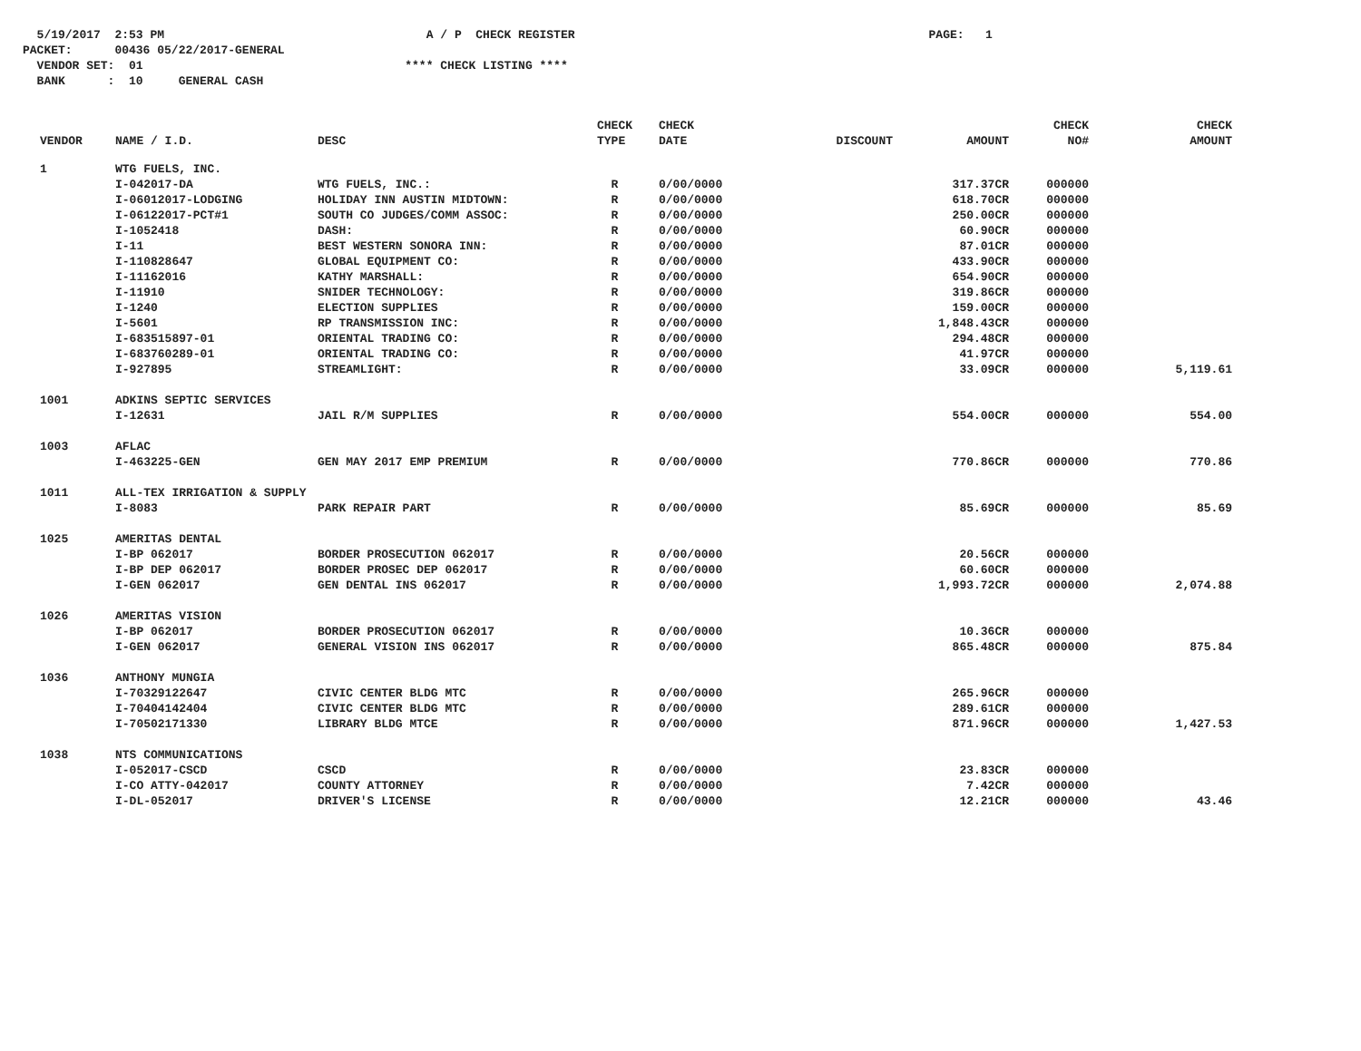5/19/2017 2:53 PM A / P CHECK REGISTER PAGE: 1
PACKET: 00436 05/22/2017-GENERAL
VENDOR SET: 01 **** CHECK LISTING ****
BANK : 10 GENERAL CASH
| VENDOR | NAME / I.D. | DESC | CHECK TYPE | CHECK DATE | DISCOUNT | AMOUNT | CHECK NO# | CHECK AMOUNT |
| --- | --- | --- | --- | --- | --- | --- | --- | --- |
| 1 | WTG FUELS, INC. | | | | | | | |
| | I-042017-DA | WTG FUELS, INC.: | R | 0/00/0000 | | 317.37CR | 000000 | |
| | I-06012017-LODGING | HOLIDAY INN AUSTIN MIDTOWN: | R | 0/00/0000 | | 618.70CR | 000000 | |
| | I-06122017-PCT#1 | SOUTH CO JUDGES/COMM ASSOC: | R | 0/00/0000 | | 250.00CR | 000000 | |
| | I-1052418 | DASH: | R | 0/00/0000 | | 60.90CR | 000000 | |
| | I-11 | BEST WESTERN SONORA INN: | R | 0/00/0000 | | 87.01CR | 000000 | |
| | I-110828647 | GLOBAL EQUIPMENT CO: | R | 0/00/0000 | | 433.90CR | 000000 | |
| | I-11162016 | KATHY MARSHALL: | R | 0/00/0000 | | 654.90CR | 000000 | |
| | I-11910 | SNIDER TECHNOLOGY: | R | 0/00/0000 | | 319.86CR | 000000 | |
| | I-1240 | ELECTION SUPPLIES | R | 0/00/0000 | | 159.00CR | 000000 | |
| | I-5601 | RP TRANSMISSION INC: | R | 0/00/0000 | | 1,848.43CR | 000000 | |
| | I-683515897-01 | ORIENTAL TRADING CO: | R | 0/00/0000 | | 294.48CR | 000000 | |
| | I-683760289-01 | ORIENTAL TRADING CO: | R | 0/00/0000 | | 41.97CR | 000000 | |
| | I-927895 | STREAMLIGHT: | R | 0/00/0000 | | 33.09CR | 000000 | 5,119.61 |
| 1001 | ADKINS SEPTIC SERVICES | | | | | | | |
| | I-12631 | JAIL R/M SUPPLIES | R | 0/00/0000 | | 554.00CR | 000000 | 554.00 |
| 1003 | AFLAC | | | | | | | |
| | I-463225-GEN | GEN MAY 2017 EMP PREMIUM | R | 0/00/0000 | | 770.86CR | 000000 | 770.86 |
| 1011 | ALL-TEX IRRIGATION & SUPPLY | | | | | | | |
| | I-8083 | PARK REPAIR PART | R | 0/00/0000 | | 85.69CR | 000000 | 85.69 |
| 1025 | AMERITAS DENTAL | | | | | | | |
| | I-BP 062017 | BORDER PROSECUTION 062017 | R | 0/00/0000 | | 20.56CR | 000000 | |
| | I-BP DEP 062017 | BORDER PROSEC DEP 062017 | R | 0/00/0000 | | 60.60CR | 000000 | |
| | I-GEN 062017 | GEN DENTAL INS 062017 | R | 0/00/0000 | | 1,993.72CR | 000000 | 2,074.88 |
| 1026 | AMERITAS VISION | | | | | | | |
| | I-BP 062017 | BORDER PROSECUTION 062017 | R | 0/00/0000 | | 10.36CR | 000000 | |
| | I-GEN 062017 | GENERAL VISION INS 062017 | R | 0/00/0000 | | 865.48CR | 000000 | 875.84 |
| 1036 | ANTHONY MUNGIA | | | | | | | |
| | I-70329122647 | CIVIC CENTER BLDG MTC | R | 0/00/0000 | | 265.96CR | 000000 | |
| | I-70404142404 | CIVIC CENTER BLDG MTC | R | 0/00/0000 | | 289.61CR | 000000 | |
| | I-70502171330 | LIBRARY BLDG MTCE | R | 0/00/0000 | | 871.96CR | 000000 | 1,427.53 |
| 1038 | NTS COMMUNICATIONS | | | | | | | |
| | I-052017-CSCD | CSCD | R | 0/00/0000 | | 23.83CR | 000000 | |
| | I-CO ATTY-042017 | COUNTY ATTORNEY | R | 0/00/0000 | | 7.42CR | 000000 | |
| | I-DL-052017 | DRIVER'S LICENSE | R | 0/00/0000 | | 12.21CR | 000000 | 43.46 |